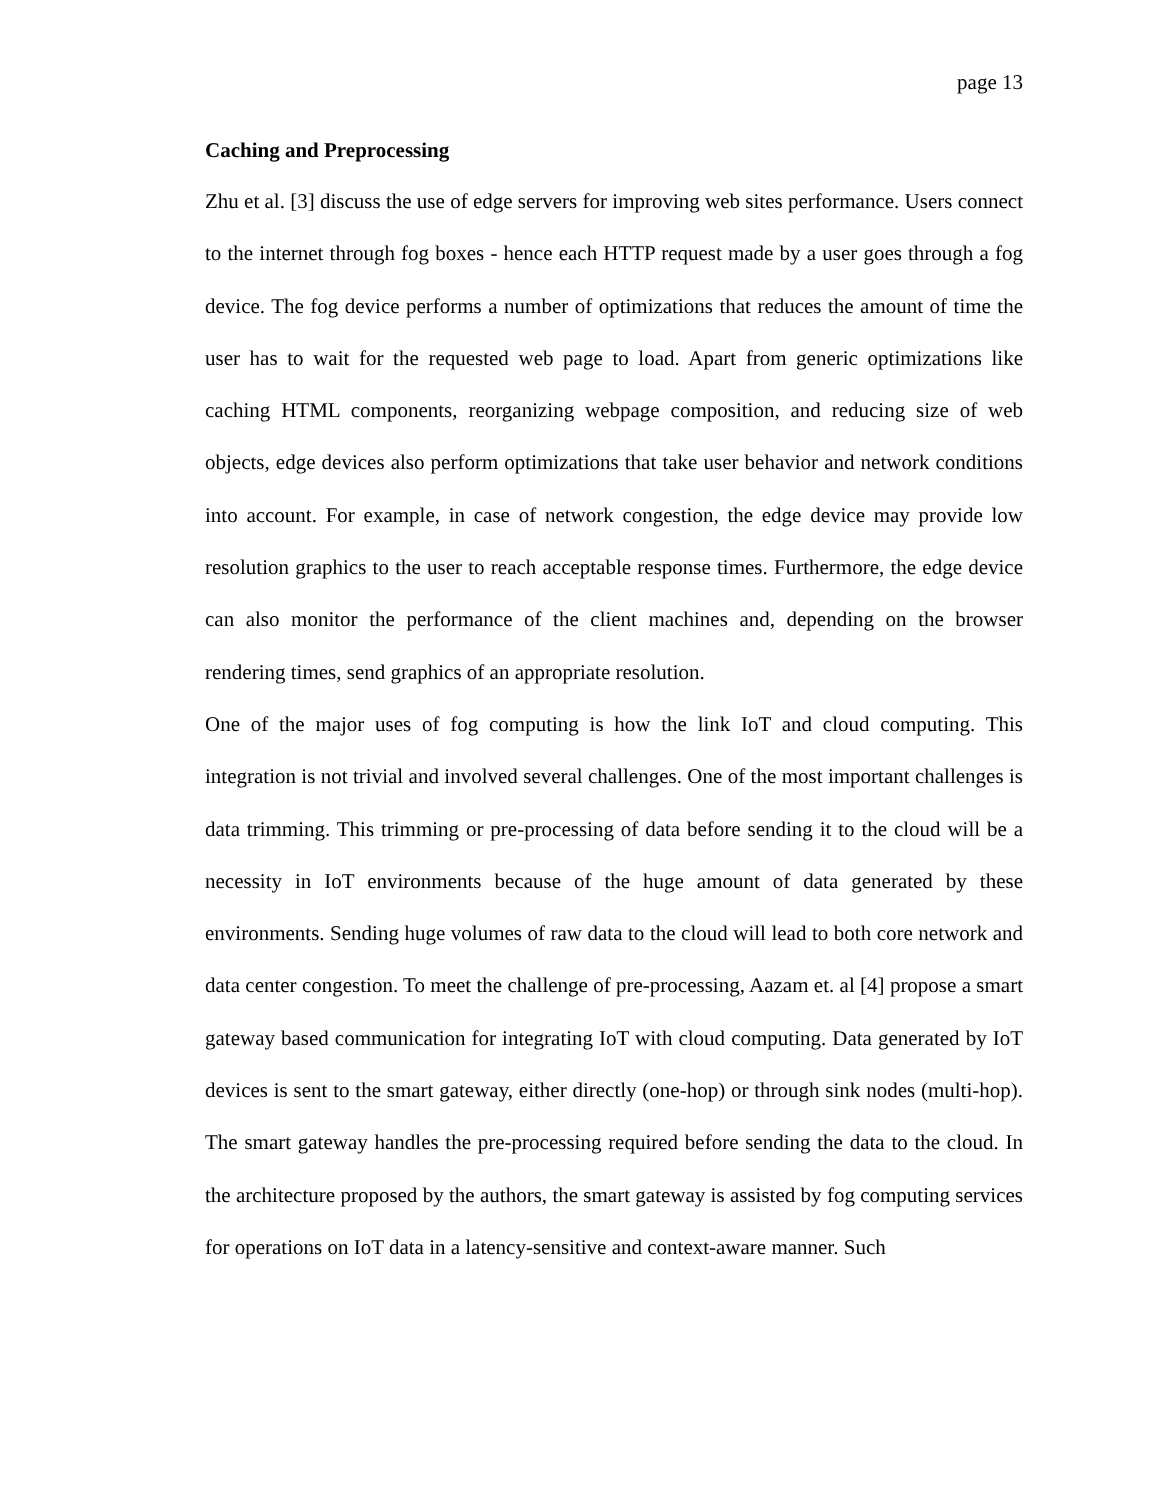page 13
Caching and Preprocessing
Zhu et al. [3] discuss the use of edge servers for improving web sites performance. Users connect to the internet through fog boxes - hence each HTTP request made by a user goes through a fog device. The fog device performs a number of optimizations that reduces the amount of time the user has to wait for the requested web page to load. Apart from generic optimizations like caching HTML components, reorganizing webpage composition, and reducing size of web objects, edge devices also perform optimizations that take user behavior and network conditions into account. For example, in case of network congestion, the edge device may provide low resolution graphics to the user to reach acceptable response times. Furthermore, the edge device can also monitor the performance of the client machines and, depending on the browser rendering times, send graphics of an appropriate resolution.
One of the major uses of fog computing is how the link IoT and cloud computing. This integration is not trivial and involved several challenges. One of the most important challenges is data trimming. This trimming or pre-processing of data before sending it to the cloud will be a necessity in IoT environments because of the huge amount of data generated by these environments. Sending huge volumes of raw data to the cloud will lead to both core network and data center congestion. To meet the challenge of pre-processing, Aazam et. al [4] propose a smart gateway based communication for integrating IoT with cloud computing. Data generated by IoT devices is sent to the smart gateway, either directly (one-hop) or through sink nodes (multi-hop). The smart gateway handles the pre-processing required before sending the data to the cloud. In the architecture proposed by the authors, the smart gateway is assisted by fog computing services for operations on IoT data in a latency-sensitive and context-aware manner. Such